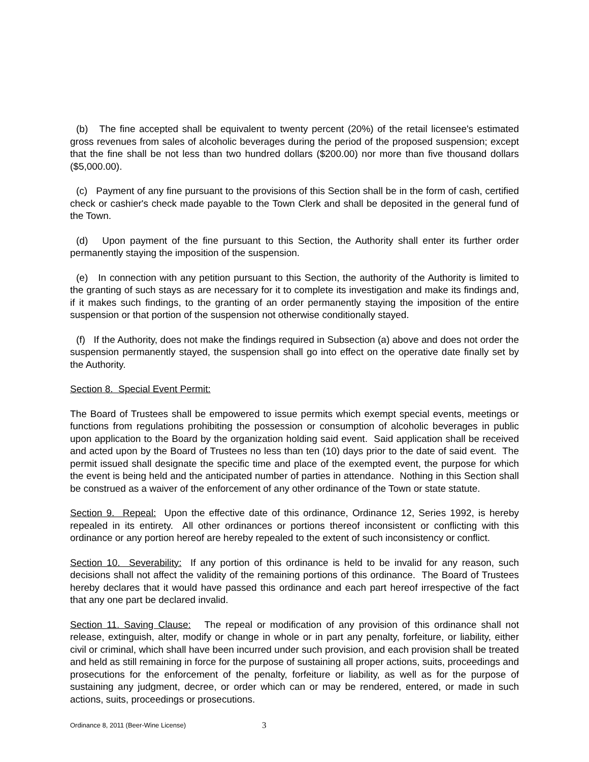(b) The fine accepted shall be equivalent to twenty percent (20%) of the retail licensee's estimated gross revenues from sales of alcoholic beverages during the period of the proposed suspension; except that the fine shall be not less than two hundred dollars ($200.00) nor more than five thousand dollars ($5,000.00).
(c) Payment of any fine pursuant to the provisions of this Section shall be in the form of cash, certified check or cashier's check made payable to the Town Clerk and shall be deposited in the general fund of the Town.
(d) Upon payment of the fine pursuant to this Section, the Authority shall enter its further order permanently staying the imposition of the suspension.
(e) In connection with any petition pursuant to this Section, the authority of the Authority is limited to the granting of such stays as are necessary for it to complete its investigation and make its findings and, if it makes such findings, to the granting of an order permanently staying the imposition of the entire suspension or that portion of the suspension not otherwise conditionally stayed.
(f) If the Authority, does not make the findings required in Subsection (a) above and does not order the suspension permanently stayed, the suspension shall go into effect on the operative date finally set by the Authority.
Section 8. Special Event Permit:
The Board of Trustees shall be empowered to issue permits which exempt special events, meetings or functions from regulations prohibiting the possession or consumption of alcoholic beverages in public upon application to the Board by the organization holding said event. Said application shall be received and acted upon by the Board of Trustees no less than ten (10) days prior to the date of said event. The permit issued shall designate the specific time and place of the exempted event, the purpose for which the event is being held and the anticipated number of parties in attendance. Nothing in this Section shall be construed as a waiver of the enforcement of any other ordinance of the Town or state statute.
Section 9. Repeal: Upon the effective date of this ordinance, Ordinance 12, Series 1992, is hereby repealed in its entirety. All other ordinances or portions thereof inconsistent or conflicting with this ordinance or any portion hereof are hereby repealed to the extent of such inconsistency or conflict.
Section 10. Severability: If any portion of this ordinance is held to be invalid for any reason, such decisions shall not affect the validity of the remaining portions of this ordinance. The Board of Trustees hereby declares that it would have passed this ordinance and each part hereof irrespective of the fact that any one part be declared invalid.
Section 11. Saving Clause: The repeal or modification of any provision of this ordinance shall not release, extinguish, alter, modify or change in whole or in part any penalty, forfeiture, or liability, either civil or criminal, which shall have been incurred under such provision, and each provision shall be treated and held as still remaining in force for the purpose of sustaining all proper actions, suits, proceedings and prosecutions for the enforcement of the penalty, forfeiture or liability, as well as for the purpose of sustaining any judgment, decree, or order which can or may be rendered, entered, or made in such actions, suits, proceedings or prosecutions.
Ordinance 8, 2011 (Beer-Wine License) 3